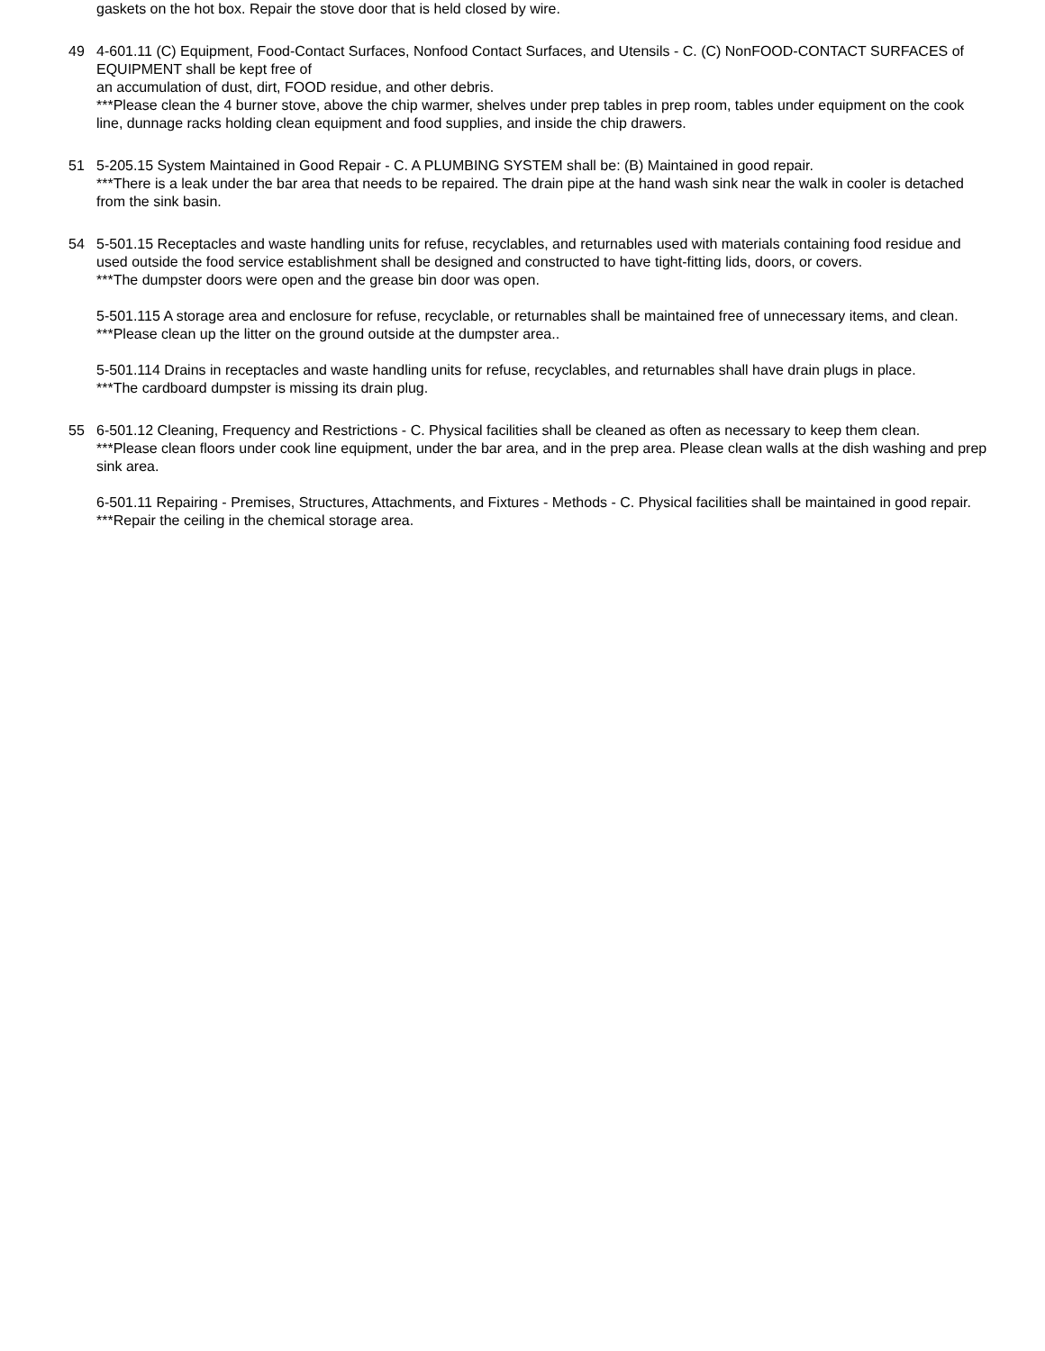gaskets on the hot box. Repair the stove door that is held closed by wire.
49 4-601.11 (C) Equipment, Food-Contact Surfaces, Nonfood Contact Surfaces, and Utensils - C. (C) NonFOOD-CONTACT SURFACES of EQUIPMENT shall be kept free of
an accumulation of dust, dirt, FOOD residue, and other debris.
***Please clean the 4 burner stove, above the chip warmer, shelves under prep tables in prep room, tables under equipment on the cook line, dunnage racks holding clean equipment and food supplies, and inside the chip drawers.
51 5-205.15 System Maintained in Good Repair - C. A PLUMBING SYSTEM shall be: (B) Maintained in good repair.
***There is a leak under the bar area that needs to be repaired. The drain pipe at the hand wash sink near the walk in cooler is detached from the sink basin.
54 5-501.15 Receptacles and waste handling units for refuse, recyclables, and returnables used with materials containing food residue and used outside the food service establishment shall be designed and constructed to have tight-fitting lids, doors, or covers.
***The dumpster doors were open and the grease bin door was open.
5-501.115 A storage area and enclosure for refuse, recyclable, or returnables shall be maintained free of unnecessary items, and clean.
***Please clean up the litter on the ground outside at the dumpster area..
5-501.114 Drains in receptacles and waste handling units for refuse, recyclables, and returnables shall have drain plugs in place.
***The cardboard dumpster is missing its drain plug.
55 6-501.12 Cleaning, Frequency and Restrictions - C. Physical facilities shall be cleaned as often as necessary to keep them clean.
***Please clean floors under cook line equipment, under the bar area, and in the prep area. Please clean walls at the dish washing and prep sink area.
6-501.11 Repairing - Premises, Structures, Attachments, and Fixtures - Methods - C. Physical facilities shall be maintained in good repair.
***Repair the ceiling in the chemical storage area.